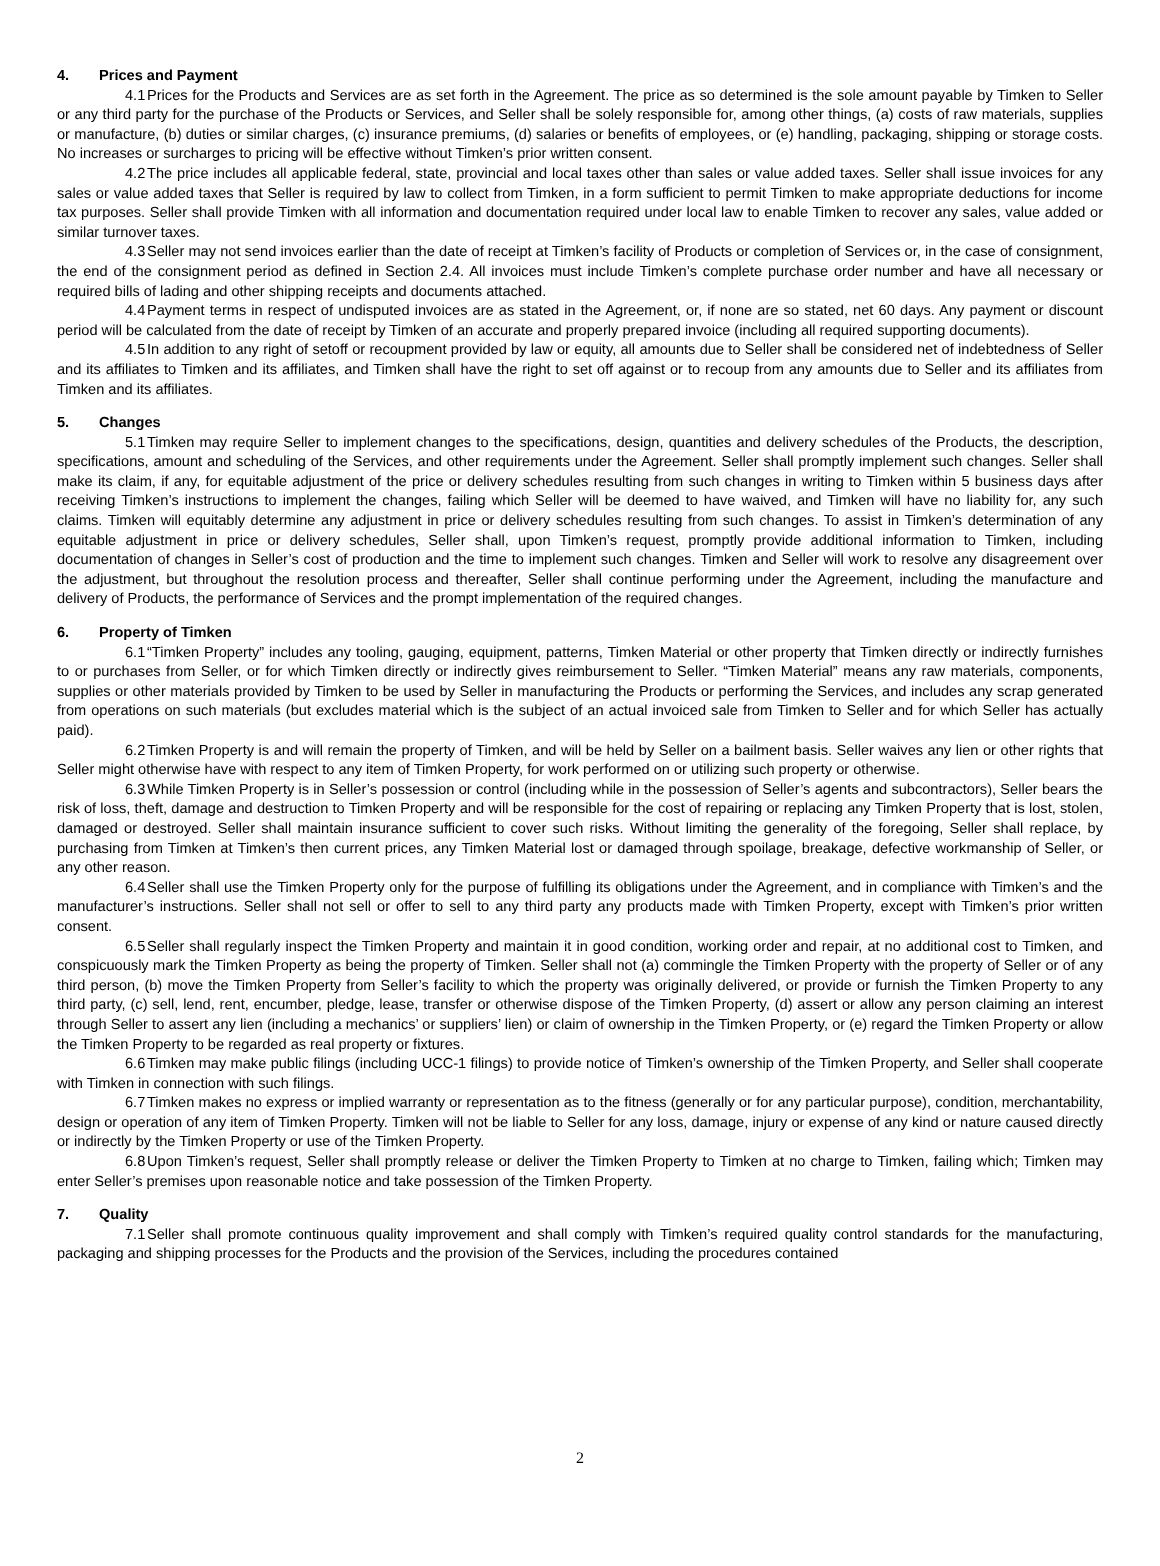4. Prices and Payment
4.1 Prices for the Products and Services are as set forth in the Agreement. The price as so determined is the sole amount payable by Timken to Seller or any third party for the purchase of the Products or Services, and Seller shall be solely responsible for, among other things, (a) costs of raw materials, supplies or manufacture, (b) duties or similar charges, (c) insurance premiums, (d) salaries or benefits of employees, or (e) handling, packaging, shipping or storage costs. No increases or surcharges to pricing will be effective without Timken’s prior written consent.
4.2 The price includes all applicable federal, state, provincial and local taxes other than sales or value added taxes. Seller shall issue invoices for any sales or value added taxes that Seller is required by law to collect from Timken, in a form sufficient to permit Timken to make appropriate deductions for income tax purposes. Seller shall provide Timken with all information and documentation required under local law to enable Timken to recover any sales, value added or similar turnover taxes.
4.3 Seller may not send invoices earlier than the date of receipt at Timken’s facility of Products or completion of Services or, in the case of consignment, the end of the consignment period as defined in Section 2.4. All invoices must include Timken’s complete purchase order number and have all necessary or required bills of lading and other shipping receipts and documents attached.
4.4 Payment terms in respect of undisputed invoices are as stated in the Agreement, or, if none are so stated, net 60 days. Any payment or discount period will be calculated from the date of receipt by Timken of an accurate and properly prepared invoice (including all required supporting documents).
4.5 In addition to any right of setoff or recoupment provided by law or equity, all amounts due to Seller shall be considered net of indebtedness of Seller and its affiliates to Timken and its affiliates, and Timken shall have the right to set off against or to recoup from any amounts due to Seller and its affiliates from Timken and its affiliates.
5. Changes
5.1 Timken may require Seller to implement changes to the specifications, design, quantities and delivery schedules of the Products, the description, specifications, amount and scheduling of the Services, and other requirements under the Agreement. Seller shall promptly implement such changes. Seller shall make its claim, if any, for equitable adjustment of the price or delivery schedules resulting from such changes in writing to Timken within 5 business days after receiving Timken’s instructions to implement the changes, failing which Seller will be deemed to have waived, and Timken will have no liability for, any such claims. Timken will equitably determine any adjustment in price or delivery schedules resulting from such changes. To assist in Timken’s determination of any equitable adjustment in price or delivery schedules, Seller shall, upon Timken’s request, promptly provide additional information to Timken, including documentation of changes in Seller’s cost of production and the time to implement such changes. Timken and Seller will work to resolve any disagreement over the adjustment, but throughout the resolution process and thereafter, Seller shall continue performing under the Agreement, including the manufacture and delivery of Products, the performance of Services and the prompt implementation of the required changes.
6. Property of Timken
6.1 “Timken Property” includes any tooling, gauging, equipment, patterns, Timken Material or other property that Timken directly or indirectly furnishes to or purchases from Seller, or for which Timken directly or indirectly gives reimbursement to Seller. “Timken Material” means any raw materials, components, supplies or other materials provided by Timken to be used by Seller in manufacturing the Products or performing the Services, and includes any scrap generated from operations on such materials (but excludes material which is the subject of an actual invoiced sale from Timken to Seller and for which Seller has actually paid).
6.2 Timken Property is and will remain the property of Timken, and will be held by Seller on a bailment basis. Seller waives any lien or other rights that Seller might otherwise have with respect to any item of Timken Property, for work performed on or utilizing such property or otherwise.
6.3 While Timken Property is in Seller’s possession or control (including while in the possession of Seller’s agents and subcontractors), Seller bears the risk of loss, theft, damage and destruction to Timken Property and will be responsible for the cost of repairing or replacing any Timken Property that is lost, stolen, damaged or destroyed. Seller shall maintain insurance sufficient to cover such risks. Without limiting the generality of the foregoing, Seller shall replace, by purchasing from Timken at Timken’s then current prices, any Timken Material lost or damaged through spoilage, breakage, defective workmanship of Seller, or any other reason.
6.4 Seller shall use the Timken Property only for the purpose of fulfilling its obligations under the Agreement, and in compliance with Timken’s and the manufacturer’s instructions. Seller shall not sell or offer to sell to any third party any products made with Timken Property, except with Timken’s prior written consent.
6.5 Seller shall regularly inspect the Timken Property and maintain it in good condition, working order and repair, at no additional cost to Timken, and conspicuously mark the Timken Property as being the property of Timken. Seller shall not (a) commingle the Timken Property with the property of Seller or of any third person, (b) move the Timken Property from Seller’s facility to which the property was originally delivered, or provide or furnish the Timken Property to any third party, (c) sell, lend, rent, encumber, pledge, lease, transfer or otherwise dispose of the Timken Property, (d) assert or allow any person claiming an interest through Seller to assert any lien (including a mechanics’ or suppliers’ lien) or claim of ownership in the Timken Property, or (e) regard the Timken Property or allow the Timken Property to be regarded as real property or fixtures.
6.6 Timken may make public filings (including UCC-1 filings) to provide notice of Timken’s ownership of the Timken Property, and Seller shall cooperate with Timken in connection with such filings.
6.7 Timken makes no express or implied warranty or representation as to the fitness (generally or for any particular purpose), condition, merchantability, design or operation of any item of Timken Property. Timken will not be liable to Seller for any loss, damage, injury or expense of any kind or nature caused directly or indirectly by the Timken Property or use of the Timken Property.
6.8 Upon Timken’s request, Seller shall promptly release or deliver the Timken Property to Timken at no charge to Timken, failing which; Timken may enter Seller’s premises upon reasonable notice and take possession of the Timken Property.
7. Quality
7.1 Seller shall promote continuous quality improvement and shall comply with Timken’s required quality control standards for the manufacturing, packaging and shipping processes for the Products and the provision of the Services, including the procedures contained
2